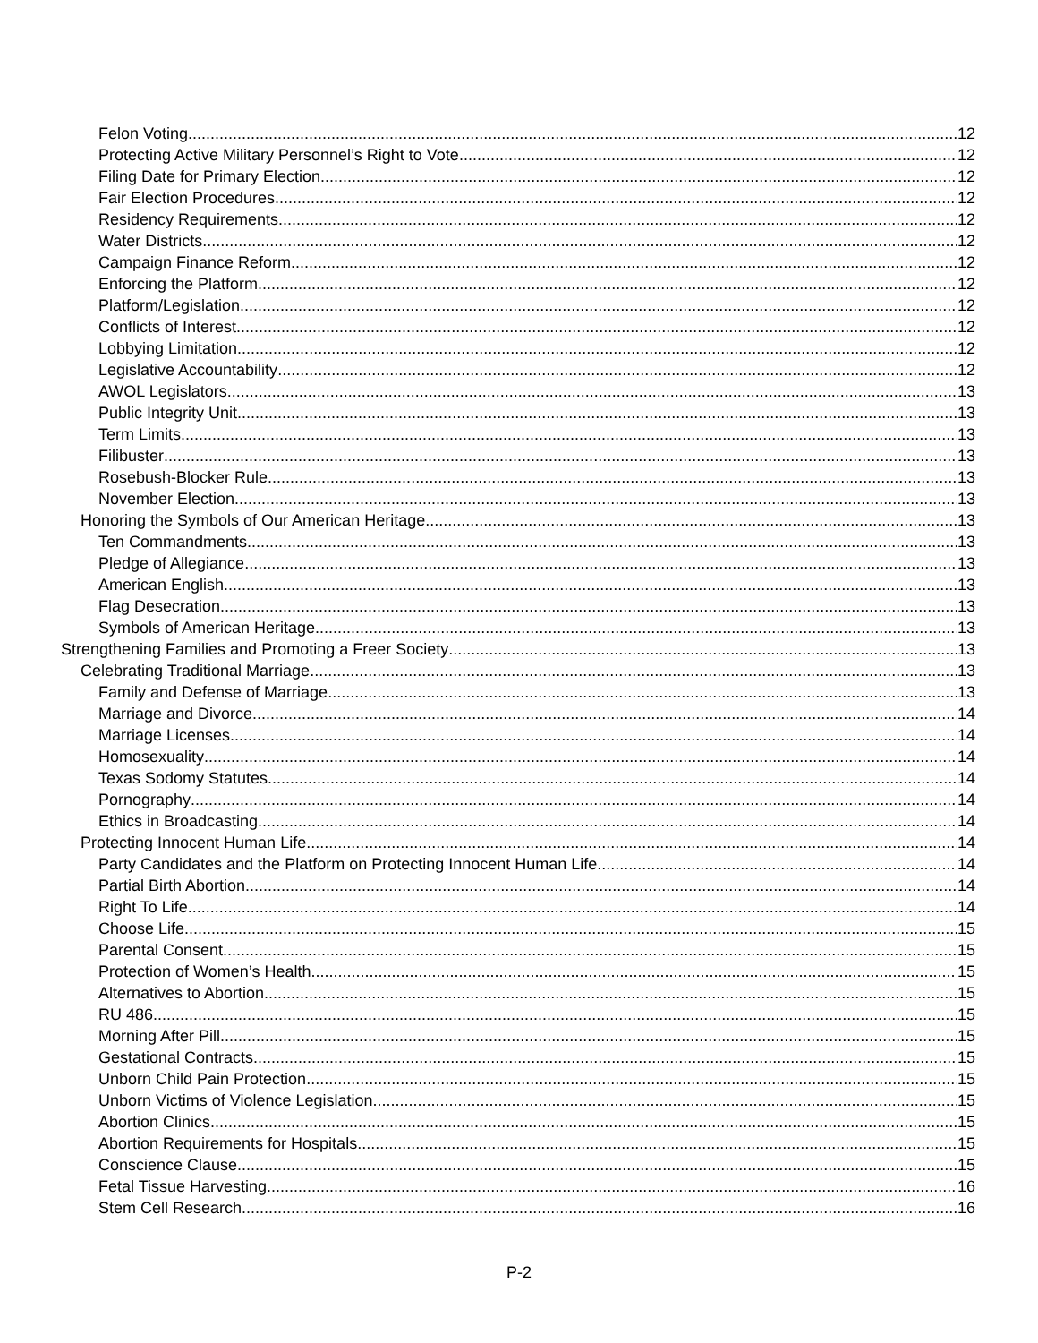Felon Voting 12
Protecting Active Military Personnel’s Right to Vote 12
Filing Date for Primary Election 12
Fair Election Procedures 12
Residency Requirements 12
Water Districts 12
Campaign Finance Reform 12
Enforcing the Platform 12
Platform/Legislation 12
Conflicts of Interest 12
Lobbying Limitation 12
Legislative Accountability 12
AWOL Legislators 13
Public Integrity Unit 13
Term Limits 13
Filibuster 13
Rosebush-Blocker Rule 13
November Election 13
Honoring the Symbols of Our American Heritage 13
Ten Commandments 13
Pledge of Allegiance 13
American English 13
Flag Desecration 13
Symbols of American Heritage 13
Strengthening Families and Promoting a Freer Society 13
Celebrating Traditional Marriage 13
Family and Defense of Marriage 13
Marriage and Divorce 14
Marriage Licenses 14
Homosexuality 14
Texas Sodomy Statutes 14
Pornography 14
Ethics in Broadcasting 14
Protecting Innocent Human Life 14
Party Candidates and the Platform on Protecting Innocent Human Life 14
Partial Birth Abortion 14
Right To Life 14
Choose Life 15
Parental Consent 15
Protection of Women’s Health 15
Alternatives to Abortion 15
RU 486 15
Morning After Pill 15
Gestational Contracts 15
Unborn Child Pain Protection 15
Unborn Victims of Violence Legislation 15
Abortion Clinics 15
Abortion Requirements for Hospitals 15
Conscience Clause 15
Fetal Tissue Harvesting 16
Stem Cell Research 16
P-2